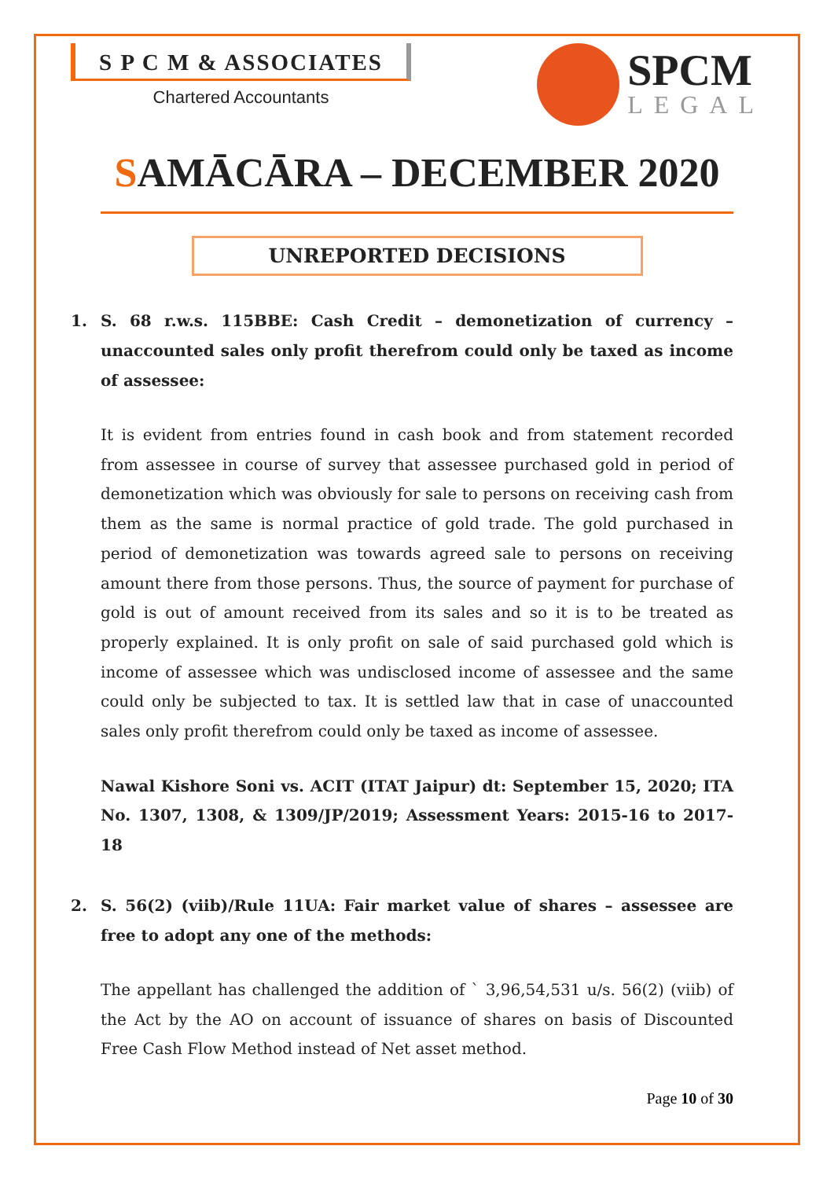S P C M & ASSOCIATES
Chartered Accountants
SPCM
LEGAL
SAMĀCĀRA – DECEMBER 2020
UNREPORTED DECISIONS
1. S. 68 r.w.s. 115BBE: Cash Credit – demonetization of currency – unaccounted sales only profit therefrom could only be taxed as income of assessee:
It is evident from entries found in cash book and from statement recorded from assessee in course of survey that assessee purchased gold in period of demonetization which was obviously for sale to persons on receiving cash from them as the same is normal practice of gold trade. The gold purchased in period of demonetization was towards agreed sale to persons on receiving amount there from those persons. Thus, the source of payment for purchase of gold is out of amount received from its sales and so it is to be treated as properly explained. It is only profit on sale of said purchased gold which is income of assessee which was undisclosed income of assessee and the same could only be subjected to tax. It is settled law that in case of unaccounted sales only profit therefrom could only be taxed as income of assessee.
Nawal Kishore Soni vs. ACIT (ITAT Jaipur) dt: September 15, 2020; ITA No. 1307, 1308, & 1309/JP/2019; Assessment Years: 2015-16 to 2017-18
2. S. 56(2) (viib)/Rule 11UA: Fair market value of shares – assessee are free to adopt any one of the methods:
The appellant has challenged the addition of ` 3,96,54,531 u/s. 56(2) (viib) of the Act by the AO on account of issuance of shares on basis of Discounted Free Cash Flow Method instead of Net asset method.
Page 10 of 30